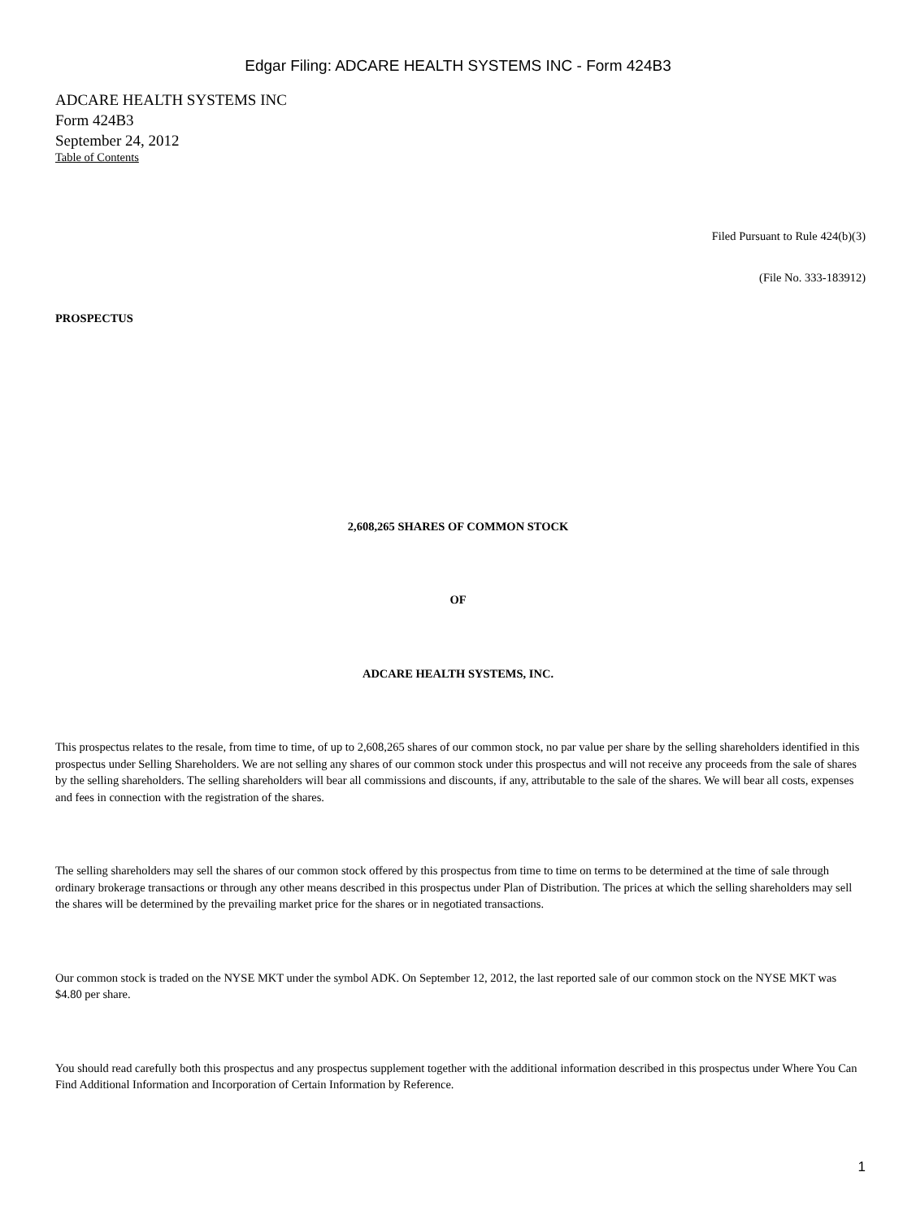Edgar Filing: ADCARE HEALTH SYSTEMS INC - Form 424B3
ADCARE HEALTH SYSTEMS INC
Form 424B3
September 24, 2012
Table of Contents
Filed Pursuant to Rule 424(b)(3)
(File No. 333-183912)
PROSPECTUS
2,608,265 SHARES OF COMMON STOCK
OF
ADCARE HEALTH SYSTEMS, INC.
This prospectus relates to the resale, from time to time, of up to 2,608,265 shares of our common stock, no par value per share by the selling shareholders identified in this prospectus under Selling Shareholders. We are not selling any shares of our common stock under this prospectus and will not receive any proceeds from the sale of shares by the selling shareholders. The selling shareholders will bear all commissions and discounts, if any, attributable to the sale of the shares. We will bear all costs, expenses and fees in connection with the registration of the shares.
The selling shareholders may sell the shares of our common stock offered by this prospectus from time to time on terms to be determined at the time of sale through ordinary brokerage transactions or through any other means described in this prospectus under Plan of Distribution. The prices at which the selling shareholders may sell the shares will be determined by the prevailing market price for the shares or in negotiated transactions.
Our common stock is traded on the NYSE MKT under the symbol ADK. On September 12, 2012, the last reported sale of our common stock on the NYSE MKT was $4.80 per share.
You should read carefully both this prospectus and any prospectus supplement together with the additional information described in this prospectus under Where You Can Find Additional Information and Incorporation of Certain Information by Reference.
1